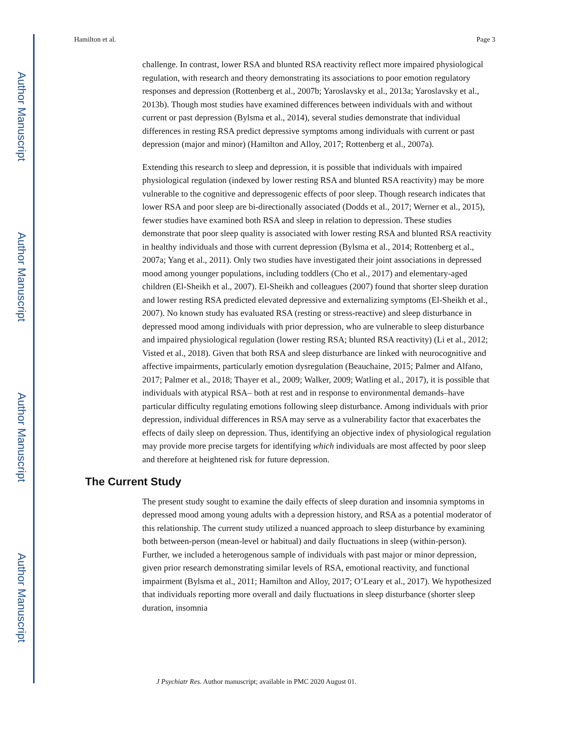Author Manuscript
Author Manuscript
Author Manuscript
Author Manuscript
Hamilton et al. Page 3
challenge. In contrast, lower RSA and blunted RSA reactivity reflect more impaired physiological regulation, with research and theory demonstrating its associations to poor emotion regulatory responses and depression (Rottenberg et al., 2007b; Yaroslavsky et al., 2013a; Yaroslavsky et al., 2013b). Though most studies have examined differences between individuals with and without current or past depression (Bylsma et al., 2014), several studies demonstrate that individual differences in resting RSA predict depressive symptoms among individuals with current or past depression (major and minor) (Hamilton and Alloy, 2017; Rottenberg et al., 2007a).
Extending this research to sleep and depression, it is possible that individuals with impaired physiological regulation (indexed by lower resting RSA and blunted RSA reactivity) may be more vulnerable to the cognitive and depressogenic effects of poor sleep. Though research indicates that lower RSA and poor sleep are bi-directionally associated (Dodds et al., 2017; Werner et al., 2015), fewer studies have examined both RSA and sleep in relation to depression. These studies demonstrate that poor sleep quality is associated with lower resting RSA and blunted RSA reactivity in healthy individuals and those with current depression (Bylsma et al., 2014; Rottenberg et al., 2007a; Yang et al., 2011). Only two studies have investigated their joint associations in depressed mood among younger populations, including toddlers (Cho et al., 2017) and elementary-aged children (El-Sheikh et al., 2007). El-Sheikh and colleagues (2007) found that shorter sleep duration and lower resting RSA predicted elevated depressive and externalizing symptoms (El-Sheikh et al., 2007). No known study has evaluated RSA (resting or stress-reactive) and sleep disturbance in depressed mood among individuals with prior depression, who are vulnerable to sleep disturbance and impaired physiological regulation (lower resting RSA; blunted RSA reactivity) (Li et al., 2012; Visted et al., 2018). Given that both RSA and sleep disturbance are linked with neurocognitive and affective impairments, particularly emotion dysregulation (Beauchaine, 2015; Palmer and Alfano, 2017; Palmer et al., 2018; Thayer et al., 2009; Walker, 2009; Watling et al., 2017), it is possible that individuals with atypical RSA– both at rest and in response to environmental demands–have particular difficulty regulating emotions following sleep disturbance. Among individuals with prior depression, individual differences in RSA may serve as a vulnerability factor that exacerbates the effects of daily sleep on depression. Thus, identifying an objective index of physiological regulation may provide more precise targets for identifying which individuals are most affected by poor sleep and therefore at heightened risk for future depression.
The Current Study
The present study sought to examine the daily effects of sleep duration and insomnia symptoms in depressed mood among young adults with a depression history, and RSA as a potential moderator of this relationship. The current study utilized a nuanced approach to sleep disturbance by examining both between-person (mean-level or habitual) and daily fluctuations in sleep (within-person). Further, we included a heterogenous sample of individuals with past major or minor depression, given prior research demonstrating similar levels of RSA, emotional reactivity, and functional impairment (Bylsma et al., 2011; Hamilton and Alloy, 2017; O’Leary et al., 2017). We hypothesized that individuals reporting more overall and daily fluctuations in sleep disturbance (shorter sleep duration, insomnia
J Psychiatr Res. Author manuscript; available in PMC 2020 August 01.